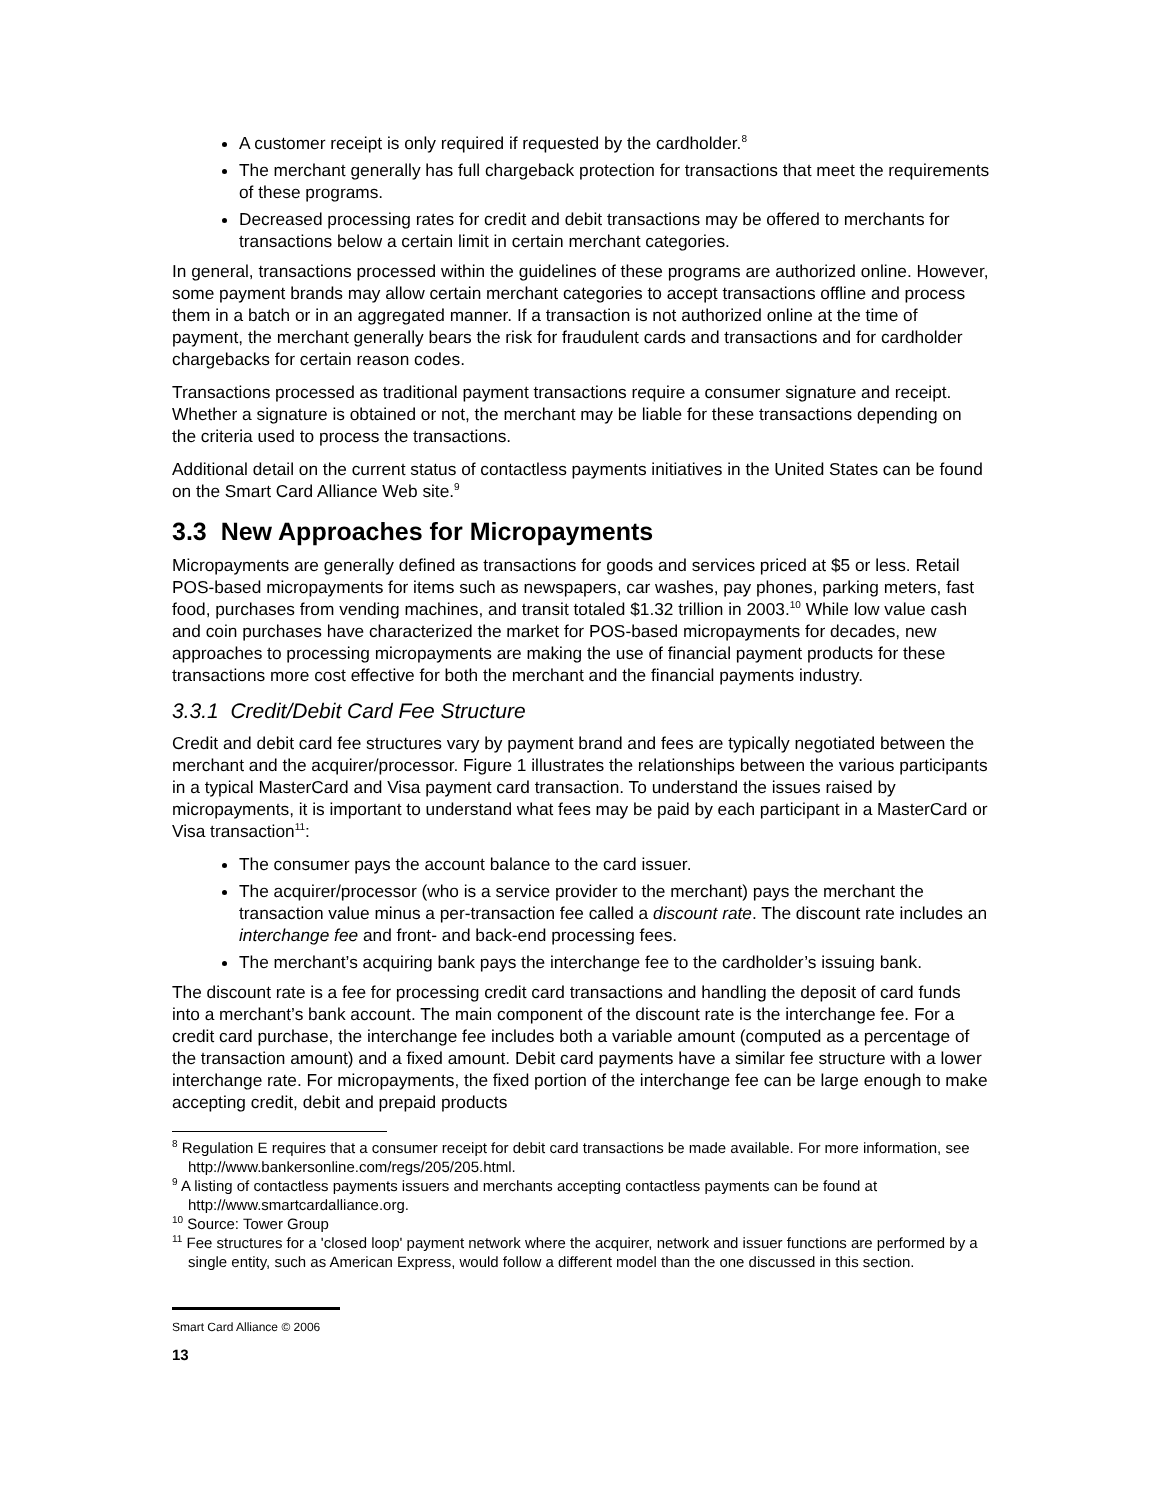A customer receipt is only required if requested by the cardholder.<sup>8</sup>
The merchant generally has full chargeback protection for transactions that meet the requirements of these programs.
Decreased processing rates for credit and debit transactions may be offered to merchants for transactions below a certain limit in certain merchant categories.
In general, transactions processed within the guidelines of these programs are authorized online. However, some payment brands may allow certain merchant categories to accept transactions offline and process them in a batch or in an aggregated manner. If a transaction is not authorized online at the time of payment, the merchant generally bears the risk for fraudulent cards and transactions and for cardholder chargebacks for certain reason codes.
Transactions processed as traditional payment transactions require a consumer signature and receipt. Whether a signature is obtained or not, the merchant may be liable for these transactions depending on the criteria used to process the transactions.
Additional detail on the current status of contactless payments initiatives in the United States can be found on the Smart Card Alliance Web site.<sup>9</sup>
3.3 New Approaches for Micropayments
Micropayments are generally defined as transactions for goods and services priced at $5 or less. Retail POS-based micropayments for items such as newspapers, car washes, pay phones, parking meters, fast food, purchases from vending machines, and transit totaled $1.32 trillion in 2003.<sup>10</sup> While low value cash and coin purchases have characterized the market for POS-based micropayments for decades, new approaches to processing micropayments are making the use of financial payment products for these transactions more cost effective for both the merchant and the financial payments industry.
3.3.1 Credit/Debit Card Fee Structure
Credit and debit card fee structures vary by payment brand and fees are typically negotiated between the merchant and the acquirer/processor. Figure 1 illustrates the relationships between the various participants in a typical MasterCard and Visa payment card transaction. To understand the issues raised by micropayments, it is important to understand what fees may be paid by each participant in a MasterCard or Visa transaction<sup>11</sup>:
The consumer pays the account balance to the card issuer.
The acquirer/processor (who is a service provider to the merchant) pays the merchant the transaction value minus a per-transaction fee called a discount rate. The discount rate includes an interchange fee and front- and back-end processing fees.
The merchant’s acquiring bank pays the interchange fee to the cardholder’s issuing bank.
The discount rate is a fee for processing credit card transactions and handling the deposit of card funds into a merchant’s bank account. The main component of the discount rate is the interchange fee. For a credit card purchase, the interchange fee includes both a variable amount (computed as a percentage of the transaction amount) and a fixed amount. Debit card payments have a similar fee structure with a lower interchange rate. For micropayments, the fixed portion of the interchange fee can be large enough to make accepting credit, debit and prepaid products
<sup>8</sup> Regulation E requires that a consumer receipt for debit card transactions be made available. For more information, see http://www.bankersonline.com/regs/205/205.html.
<sup>9</sup> A listing of contactless payments issuers and merchants accepting contactless payments can be found at http://www.smartcardalliance.org.
<sup>10</sup> Source: Tower Group
<sup>11</sup> Fee structures for a 'closed loop' payment network where the acquirer, network and issuer functions are performed by a single entity, such as American Express, would follow a different model than the one discussed in this section.
Smart Card Alliance © 2006
13